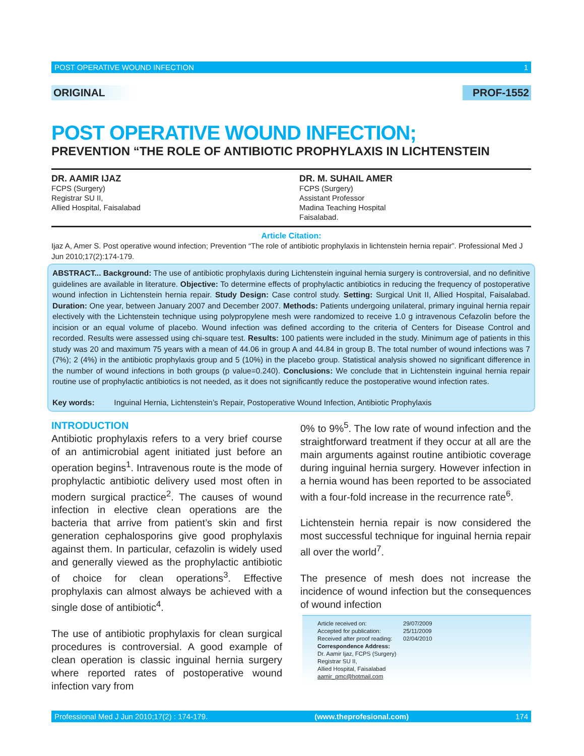POST OPERATIVE WOUND INFECTION 1
ORIGINAL PROF-1552
POST OPERATIVE WOUND INFECTION;
PREVENTION “THE ROLE OF ANTIBIOTIC PROPHYLAXIS IN LICHTENSTEIN
DR. AAMIR IJAZ
FCPS (Surgery)
Registrar SU II,
Allied Hospital, Faisalabad
DR. M. SUHAIL AMER
FCPS (Surgery)
Assistant Professor
Madina Teaching Hospital
Faisalabad.
Article Citation:
Ijaz A, Amer S. Post operative wound infection; Prevention “The role of antibiotic prophylaxis in lichtenstein hernia repair”. Professional Med J Jun 2010;17(2):174-179.
ABSTRACT... Background: The use of antibiotic prophylaxis during Lichtenstein inguinal hernia surgery is controversial, and no definitive guidelines are available in literature. Objective: To determine effects of prophylactic antibiotics in reducing the frequency of postoperative wound infection in Lichtenstein hernia repair. Study Design: Case control study. Setting: Surgical Unit II, Allied Hospital, Faisalabad. Duration: One year, between January 2007 and December 2007. Methods: Patients undergoing unilateral, primary inguinal hernia repair electively with the Lichtenstein technique using polypropylene mesh were randomized to receive 1.0 g intravenous Cefazolin before the incision or an equal volume of placebo. Wound infection was defined according to the criteria of Centers for Disease Control and recorded. Results were assessed using chi-square test. Results: 100 patients were included in the study. Minimum age of patients in this study was 20 and maximum 75 years with a mean of 44.06 in group A and 44.84 in group B. The total number of wound infections was 7 (7%); 2 (4%) in the antibiotic prophylaxis group and 5 (10%) in the placebo group. Statistical analysis showed no significant difference in the number of wound infections in both groups (p value=0.240). Conclusions: We conclude that in Lichtenstein inguinal hernia repair routine use of prophylactic antibiotics is not needed, as it does not significantly reduce the postoperative wound infection rates.
Key words: Inguinal Hernia, Lichtenstein’s Repair, Postoperative Wound Infection, Antibiotic Prophylaxis
INTRODUCTION
Antibiotic prophylaxis refers to a very brief course of an antimicrobial agent initiated just before an operation begins<sup>1</sup>. Intravenous route is the mode of prophylactic antibiotic delivery used most often in modern surgical practice<sup>2</sup>. The causes of wound infection in elective clean operations are the bacteria that arrive from patient’s skin and first generation cephalosporins give good prophylaxis against them. In particular, cefazolin is widely used and generally viewed as the prophylactic antibiotic of choice for clean operations<sup>3</sup>. Effective prophylaxis can almost always be achieved with a single dose of antibiotic<sup>4</sup>.
The use of antibiotic prophylaxis for clean surgical procedures is controversial. A good example of clean operation is classic inguinal hernia surgery where reported rates of postoperative wound infection vary from
0% to 9%<sup>5</sup>. The low rate of wound infection and the straightforward treatment if they occur at all are the main arguments against routine antibiotic coverage during inguinal hernia surgery. However infection in a hernia wound has been reported to be associated with a four-fold increase in the recurrence rate<sup>6</sup>.
Lichtenstein hernia repair is now considered the most successful technique for inguinal hernia repair all over the world<sup>7</sup>.
The presence of mesh does not increase the incidence of wound infection but the consequences of wound infection
| Article received on: | 29/07/2009 |
| Accepted for publication: | 25/11/2009 |
| Received after proof reading: | 02/04/2010 |
Correspondence Address:
Dr. Aamir Ijaz, FCPS (Surgery)
Registrar SU II,
Allied Hospital, Faisalabad
aamir_pmc@hotmail.com
Professional Med J Jun 2010;17(2) : 174-179. (www.theprofesional.com) 174